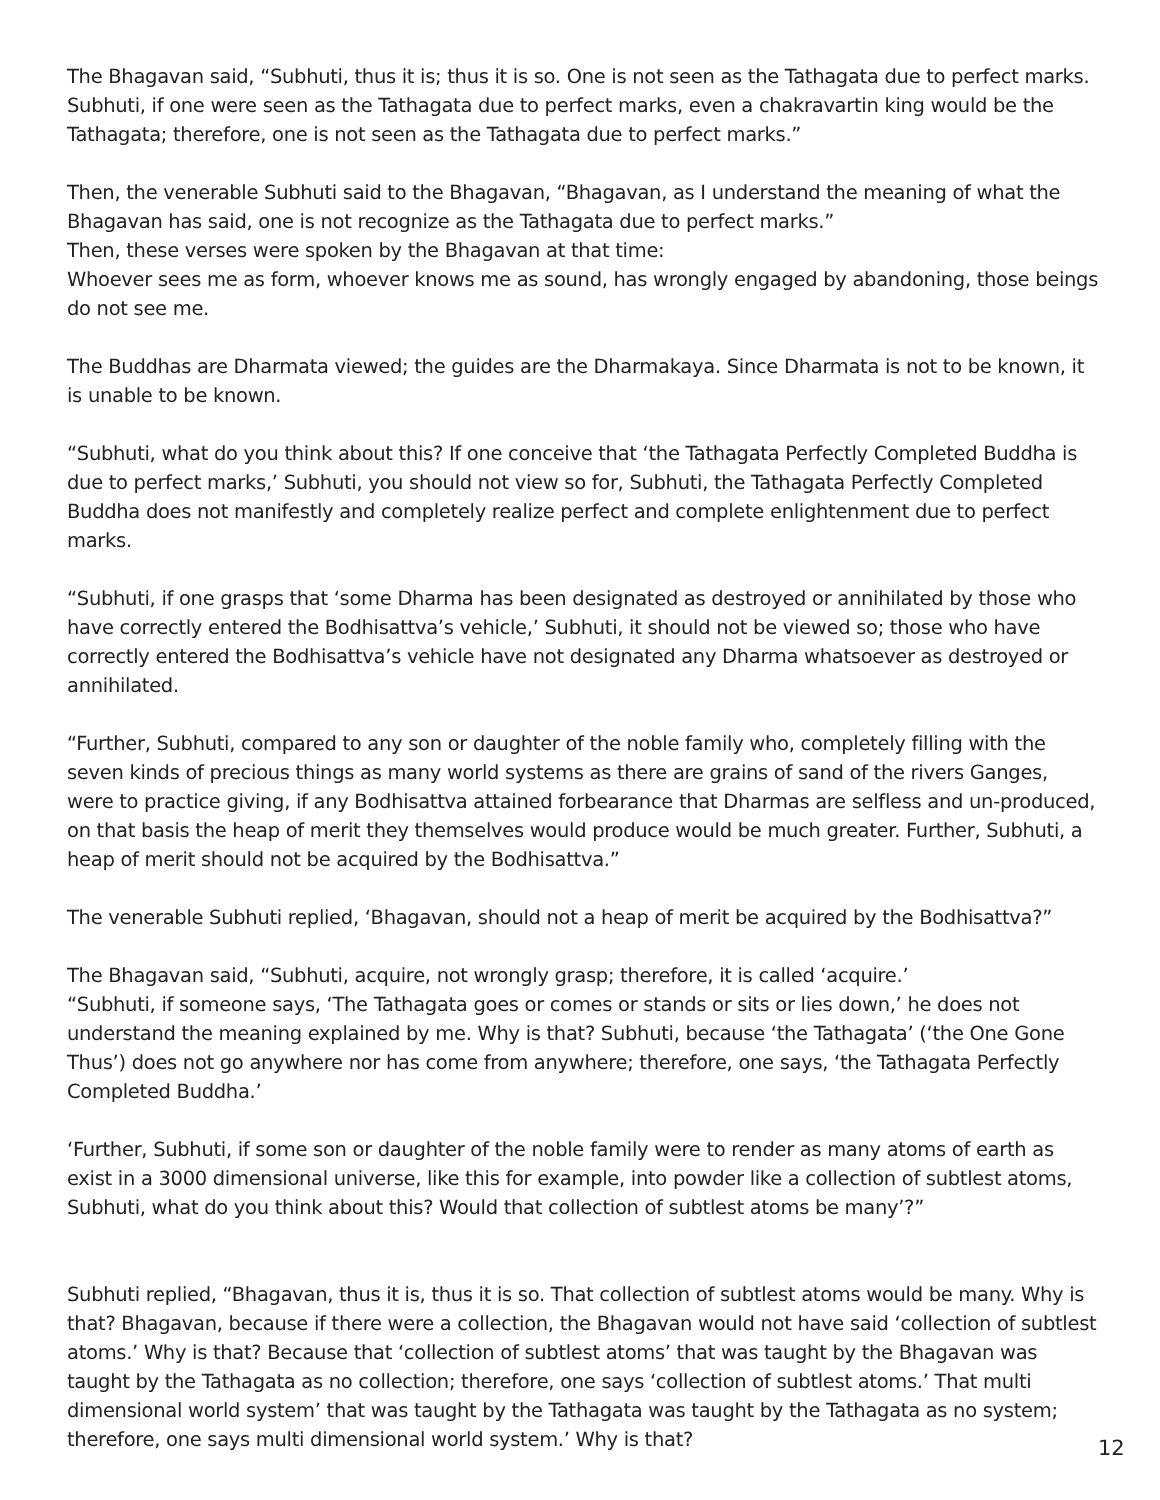The Bhagavan said, “Subhuti, thus it is; thus it is so. One is not seen as the Tathagata due to perfect marks. Subhuti, if one were seen as the Tathagata due to perfect marks, even a chakravartin king would be the Tathagata; therefore, one is not seen as the Tathagata due to perfect marks.”
Then, the venerable Subhuti said to the Bhagavan, “Bhagavan, as I understand the meaning of what the Bhagavan has said, one is not recognize as the Tathagata due to perfect marks.”
Then, these verses were spoken by the Bhagavan at that time:
Whoever sees me as form, whoever knows me as sound, has wrongly engaged by abandoning, those beings do not see me.
The Buddhas are Dharmata viewed; the guides are the Dharmakaya. Since Dharmata is not to be known, it is unable to be known.
“Subhuti, what do you think about this? If one conceive that ‘the Tathagata Perfectly Completed Buddha is due to perfect marks,’ Subhuti, you should not view so for, Subhuti, the Tathagata Perfectly Completed Buddha does not manifestly and completely realize perfect and complete enlightenment due to perfect marks.
“Subhuti, if one grasps that ‘some Dharma has been designated as destroyed or annihilated by those who have correctly entered the Bodhisattva’s vehicle,’ Subhuti, it should not be viewed so; those who have correctly entered the Bodhisattva’s vehicle have not designated any Dharma whatsoever as destroyed or annihilated.
“Further, Subhuti, compared to any son or daughter of the noble family who, completely filling with the seven kinds of precious things as many world systems as there are grains of sand of the rivers Ganges, were to practice giving, if any Bodhisattva attained forbearance that Dharmas are selfless and un-produced, on that basis the heap of merit they themselves would produce would be much greater. Further, Subhuti, a heap of merit should not be acquired by the Bodhisattva.”
The venerable Subhuti replied, ‘Bhagavan, should not a heap of merit be acquired by the Bodhisattva?”
The Bhagavan said, “Subhuti, acquire, not wrongly grasp; therefore, it is called ‘acquire.’
“Subhuti, if someone says, ‘The Tathagata goes or comes or stands or sits or lies down,’ he does not understand the meaning explained by me. Why is that? Subhuti, because ‘the Tathagata’ (‘the One Gone Thus’) does not go anywhere nor has come from anywhere; therefore, one says, ‘the Tathagata Perfectly Completed Buddha.’
‘Further, Subhuti, if some son or daughter of the noble family were to render as many atoms of earth as exist in a 3000 dimensional universe, like this for example, into powder like a collection of subtlest atoms, Subhuti, what do you think about this? Would that collection of subtlest atoms be many’?”
Subhuti replied, “Bhagavan, thus it is, thus it is so. That collection of subtlest atoms would be many. Why is that? Bhagavan, because if there were a collection, the Bhagavan would not have said ‘collection of subtlest atoms.’ Why is that? Because that ‘collection of subtlest atoms’ that was taught by the Bhagavan was taught by the Tathagata as no collection; therefore, one says ‘collection of subtlest atoms.’ That multi dimensional world system’ that was taught by the Tathagata was taught by the Tathagata as no system; therefore, one says multi dimensional world system.’ Why is that?
12